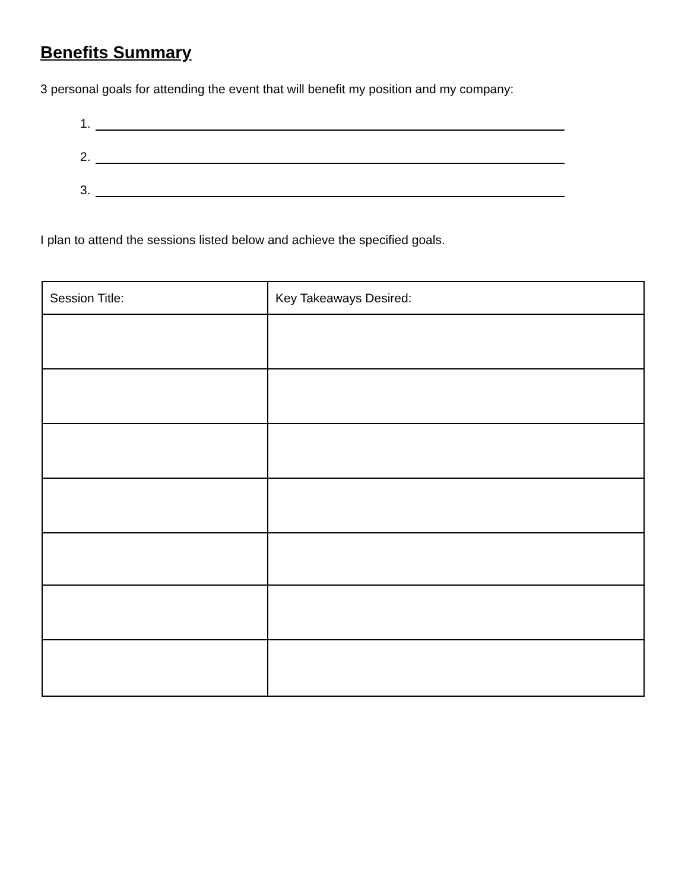Benefits Summary
3 personal goals for attending the event that will benefit my position and my company:
1.
2.
3.
I plan to attend the sessions listed below and achieve the specified goals.
| Session Title: | Key Takeaways Desired: |